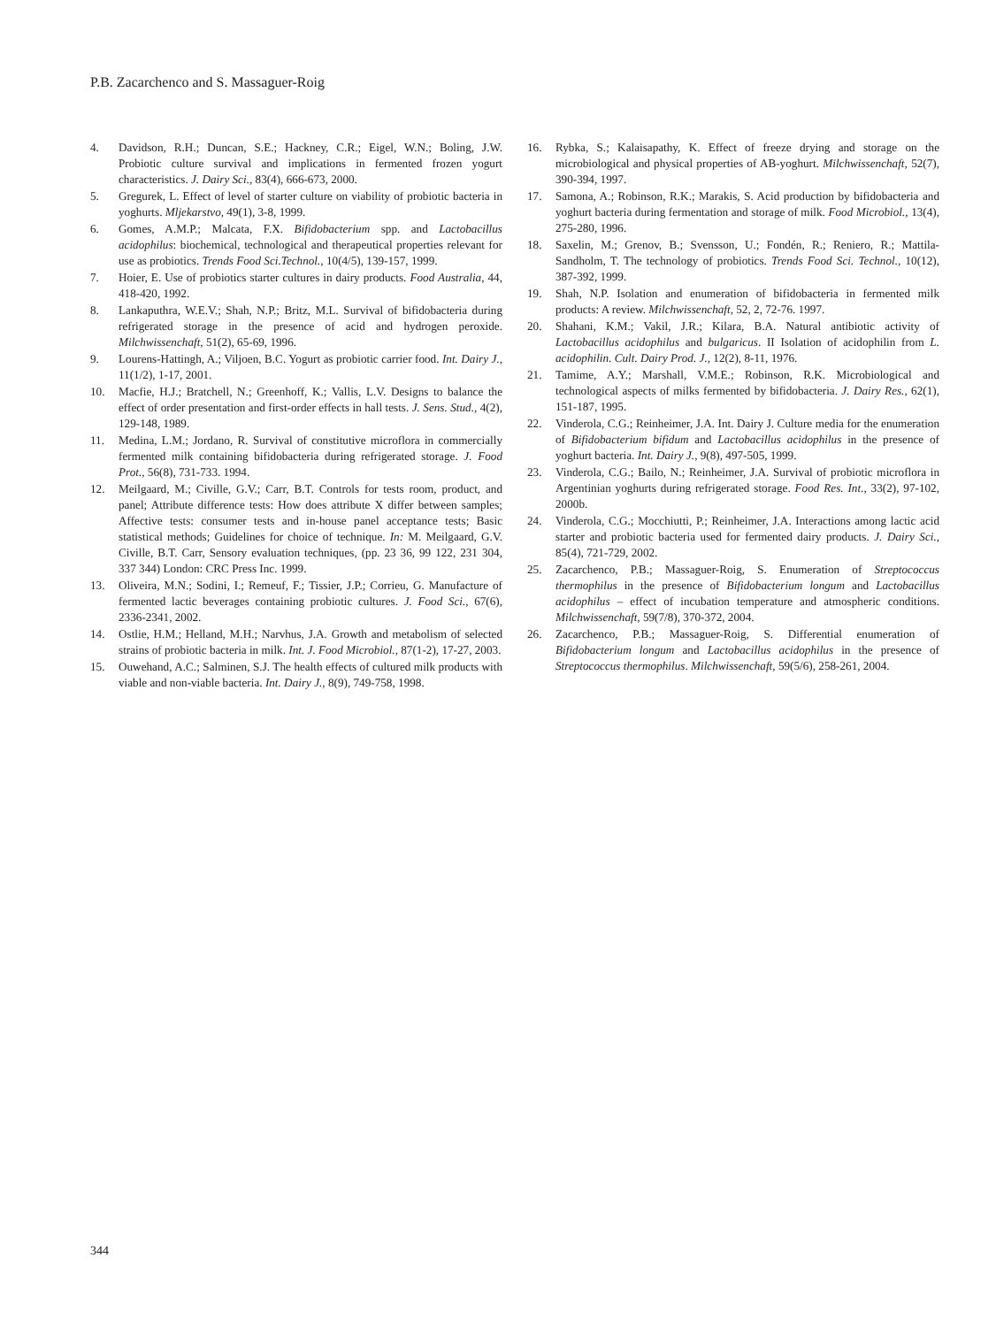P.B. Zacarchenco and S. Massaguer-Roig
4. Davidson, R.H.; Duncan, S.E.; Hackney, C.R.; Eigel, W.N.; Boling, J.W. Probiotic culture survival and implications in fermented frozen yogurt characteristics. J. Dairy Sci., 83(4), 666-673, 2000.
5. Gregurek, L. Effect of level of starter culture on viability of probiotic bacteria in yoghurts. Mljekarstvo, 49(1), 3-8, 1999.
6. Gomes, A.M.P.; Malcata, F.X. Bifidobacterium spp. and Lactobacillus acidophilus: biochemical, technological and therapeutical properties relevant for use as probiotics. Trends Food Sci.Technol., 10(4/5), 139-157, 1999.
7. Hoier, E. Use of probiotics starter cultures in dairy products. Food Australia, 44, 418-420, 1992.
8. Lankaputhra, W.E.V.; Shah, N.P.; Britz, M.L. Survival of bifidobacteria during refrigerated storage in the presence of acid and hydrogen peroxide. Milchwissenchaft, 51(2), 65-69, 1996.
9. Lourens-Hattingh, A.; Viljoen, B.C. Yogurt as probiotic carrier food. Int. Dairy J., 11(1/2), 1-17, 2001.
10. Macfie, H.J.; Bratchell, N.; Greenhoff, K.; Vallis, L.V. Designs to balance the effect of order presentation and first-order effects in hall tests. J. Sens. Stud., 4(2), 129-148, 1989.
11. Medina, L.M.; Jordano, R. Survival of constitutive microflora in commercially fermented milk containing bifidobacteria during refrigerated storage. J. Food Prot., 56(8), 731-733. 1994.
12. Meilgaard, M.; Civille, G.V.; Carr, B.T. Controls for tests room, product, and panel; Attribute difference tests: How does attribute X differ between samples; Affective tests: consumer tests and in-house panel acceptance tests; Basic statistical methods; Guidelines for choice of technique. In: M. Meilgaard, G.V. Civille, B.T. Carr, Sensory evaluation techniques, (pp. 23 36, 99 122, 231 304, 337 344) London: CRC Press Inc. 1999.
13. Oliveira, M.N.; Sodini, I.; Remeuf, F.; Tissier, J.P.; Corrieu, G. Manufacture of fermented lactic beverages containing probiotic cultures. J. Food Sci., 67(6), 2336-2341, 2002.
14. Ostlie, H.M.; Helland, M.H.; Narvhus, J.A. Growth and metabolism of selected strains of probiotic bacteria in milk. Int. J. Food Microbiol., 87(1-2), 17-27, 2003.
15. Ouwehand, A.C.; Salminen, S.J. The health effects of cultured milk products with viable and non-viable bacteria. Int. Dairy J., 8(9), 749-758, 1998.
16. Rybka, S.; Kalaisapathy, K. Effect of freeze drying and storage on the microbiological and physical properties of AB-yoghurt. Milchwissenchaft, 52(7), 390-394, 1997.
17. Samona, A.; Robinson, R.K.; Marakis, S. Acid production by bifidobacteria and yoghurt bacteria during fermentation and storage of milk. Food Microbiol., 13(4), 275-280, 1996.
18. Saxelin, M.; Grenov, B.; Svensson, U.; Fondén, R.; Reniero, R.; Mattila-Sandholm, T. The technology of probiotics. Trends Food Sci. Technol., 10(12), 387-392, 1999.
19. Shah, N.P. Isolation and enumeration of bifidobacteria in fermented milk products: A review. Milchwissenchaft, 52, 2, 72-76. 1997.
20. Shahani, K.M.; Vakil, J.R.; Kilara, B.A. Natural antibiotic activity of Lactobacillus acidophilus and bulgaricus. II Isolation of acidophilin from L. acidophilin. Cult. Dairy Prod. J., 12(2), 8-11, 1976.
21. Tamime, A.Y.; Marshall, V.M.E.; Robinson, R.K. Microbiological and technological aspects of milks fermented by bifidobacteria. J. Dairy Res., 62(1), 151-187, 1995.
22. Vinderola, C.G.; Reinheimer, J.A. Int. Dairy J. Culture media for the enumeration of Bifidobacterium bifidum and Lactobacillus acidophilus in the presence of yoghurt bacteria. Int. Dairy J., 9(8), 497-505, 1999.
23. Vinderola, C.G.; Bailo, N.; Reinheimer, J.A. Survival of probiotic microflora in Argentinian yoghurts during refrigerated storage. Food Res. Int., 33(2), 97-102, 2000b.
24. Vinderola, C.G.; Mocchiutti, P.; Reinheimer, J.A. Interactions among lactic acid starter and probiotic bacteria used for fermented dairy products. J. Dairy Sci., 85(4), 721-729, 2002.
25. Zacarchenco, P.B.; Massaguer-Roig, S. Enumeration of Streptococcus thermophilus in the presence of Bifidobacterium longum and Lactobacillus acidophilus – effect of incubation temperature and atmospheric conditions. Milchwissenchaft, 59(7/8), 370-372, 2004.
26. Zacarchenco, P.B.; Massaguer-Roig, S. Differential enumeration of Bifidobacterium longum and Lactobacillus acidophilus in the presence of Streptococcus thermophilus. Milchwissenchaft, 59(5/6), 258-261, 2004.
344